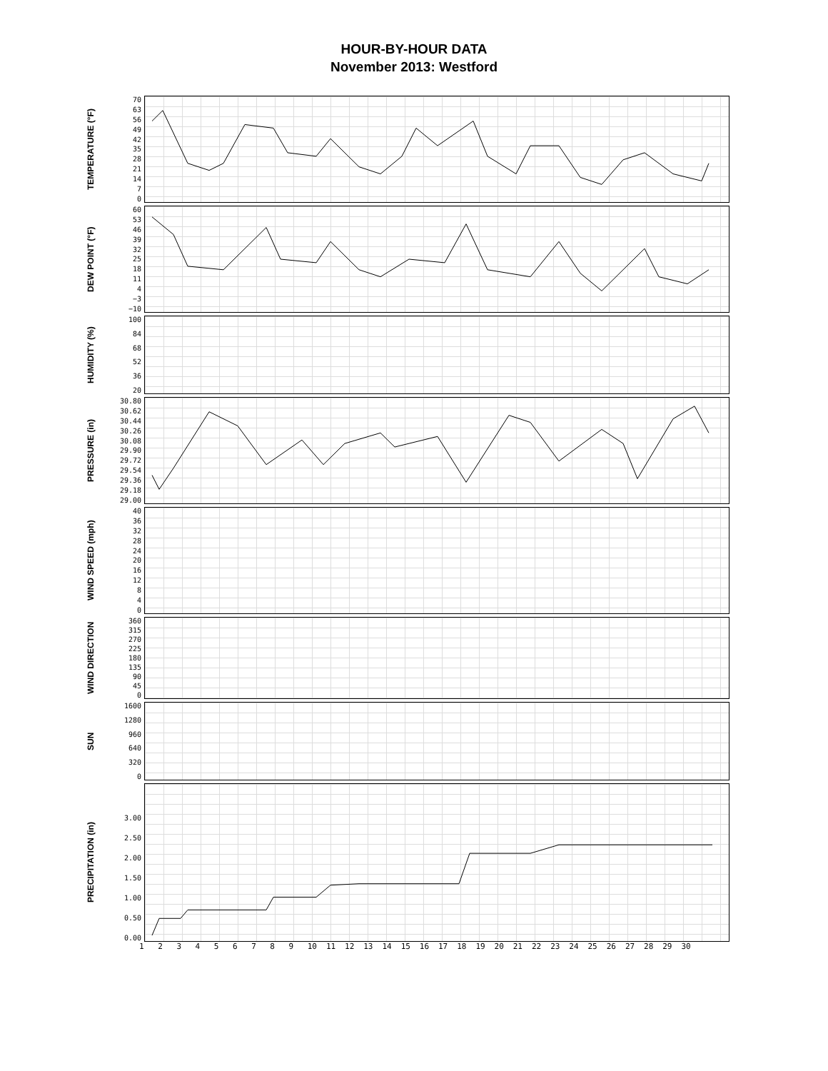HOUR-BY-HOUR DATA
November 2013: Westford
TEMPERATURE (°F)
70
63
56
49
42
35
28
21
14
7
0
DEW POINT (°F)
60
53
46
39
32
25
18
11
4
−3
−10
HUMIDITY (%)
100
84
68
52
36
20
PRESSURE (in)
30.80
30.62
30.44
30.26
30.08
29.90
29.72
29.54
29.36
29.18
29.00
WIND SPEED (mph)
40
36
32
28
24
20
16
12
8
4
0
WIND DIRECTION
360
315
270
225
180
135
90
45
0
SUN
1600
1280
960
640
320
0
PRECIPITATION (in)
3.00
2.50
2.00
1.50
1.00
0.50
0.00
123456789 10 11 12 13 14 15 16 17 18 19 20 21 22 23 24 25 26 27 28 29 30